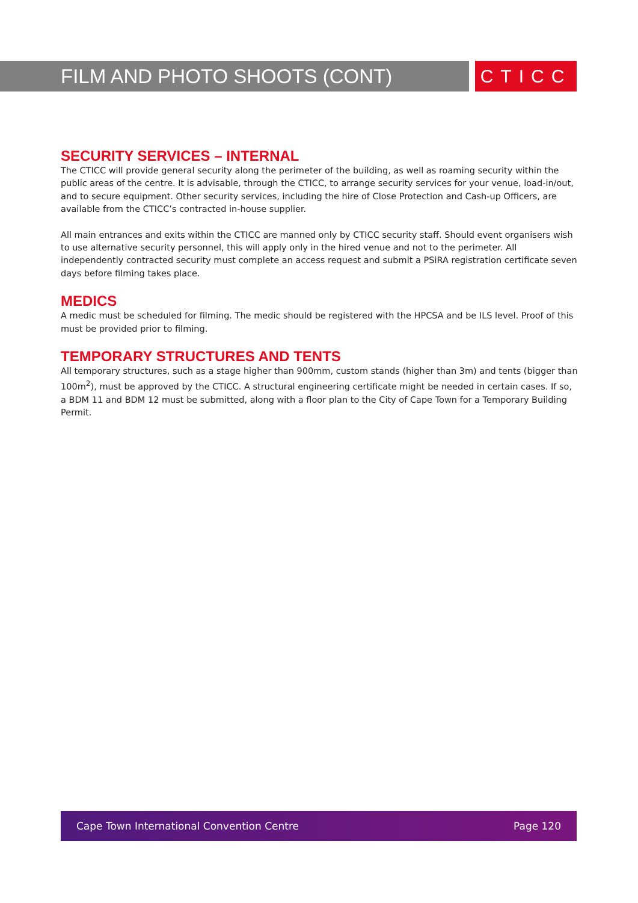FILM AND PHOTO SHOOTS (CONT)
CTICC
SECURITY SERVICES – INTERNAL
The CTICC will provide general security along the perimeter of the building, as well as roaming security within the public areas of the centre. It is advisable, through the CTICC, to arrange security services for your venue, load-in/out, and to secure equipment. Other security services, including the hire of Close Protection and Cash-up Officers, are available from the CTICC’s contracted in-house supplier.
All main entrances and exits within the CTICC are manned only by CTICC security staff. Should event organisers wish to use alternative security personnel, this will apply only in the hired venue and not to the perimeter. All independently contracted security must complete an access request and submit a PSiRA registration certificate seven days before filming takes place.
MEDICS
A medic must be scheduled for filming. The medic should be registered with the HPCSA and be ILS level. Proof of this must be provided prior to filming.
TEMPORARY STRUCTURES AND TENTS
All temporary structures, such as a stage higher than 900mm, custom stands (higher than 3m) and tents (bigger than 100m<sup>2</sup>), must be approved by the CTICC. A structural engineering certificate might be needed in certain cases. If so, a BDM 11 and BDM 12 must be submitted, along with a floor plan to the City of Cape Town for a Temporary Building Permit.
Cape Town International Convention Centre Page 120